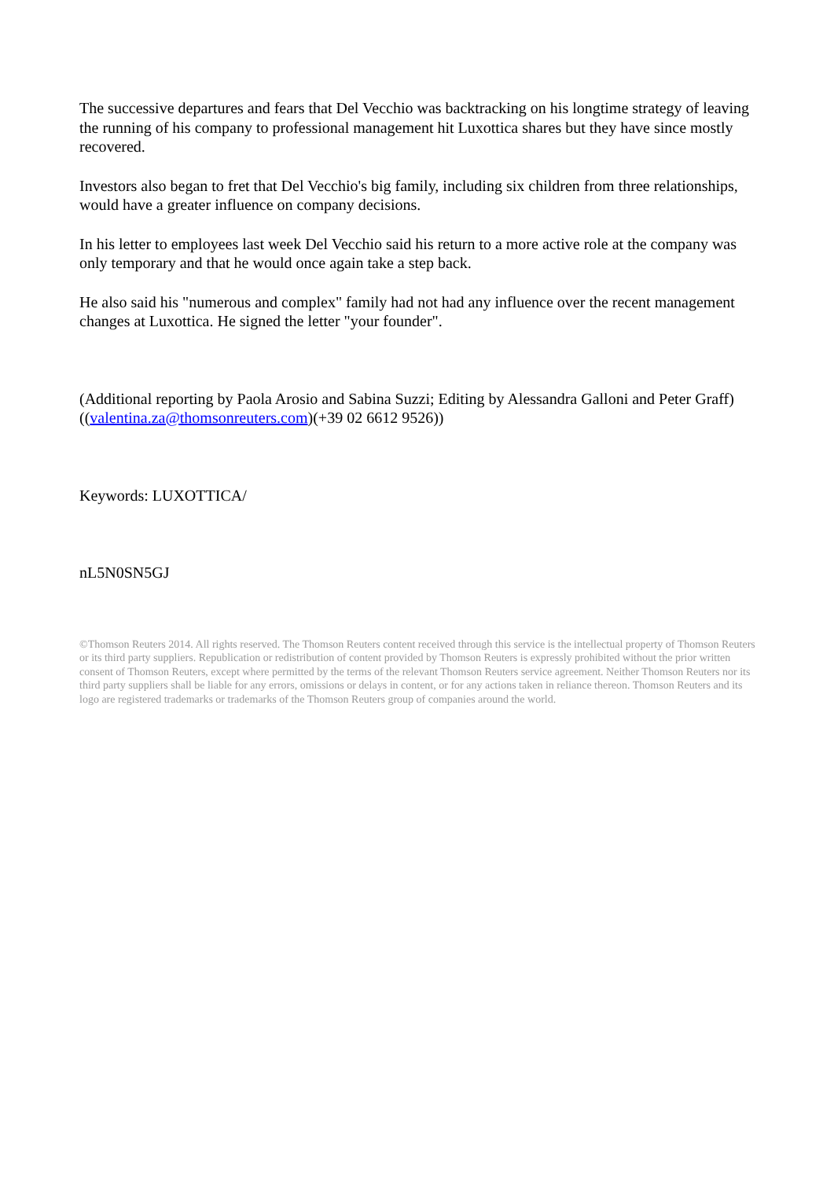The successive departures and fears that Del Vecchio was backtracking on his longtime strategy of leaving the running of his company to professional management hit Luxottica shares but they have since mostly recovered.
Investors also began to fret that Del Vecchio's big family, including six children from three relationships, would have a greater influence on company decisions.
In his letter to employees last week Del Vecchio said his return to a more active role at the company was only temporary and that he would once again take a step back.
He also said his "numerous and complex" family had not had any influence over the recent management changes at Luxottica. He signed the letter "your founder".
(Additional reporting by Paola Arosio and Sabina Suzzi; Editing by Alessandra Galloni and Peter Graff) ((valentina.za@thomsonreuters.com)(+39 02 6612 9526))
Keywords: LUXOTTICA/
nL5N0SN5GJ
©Thomson Reuters 2014. All rights reserved. The Thomson Reuters content received through this service is the intellectual property of Thomson Reuters or its third party suppliers. Republication or redistribution of content provided by Thomson Reuters is expressly prohibited without the prior written consent of Thomson Reuters, except where permitted by the terms of the relevant Thomson Reuters service agreement. Neither Thomson Reuters nor its third party suppliers shall be liable for any errors, omissions or delays in content, or for any actions taken in reliance thereon. Thomson Reuters and its logo are registered trademarks or trademarks of the Thomson Reuters group of companies around the world.